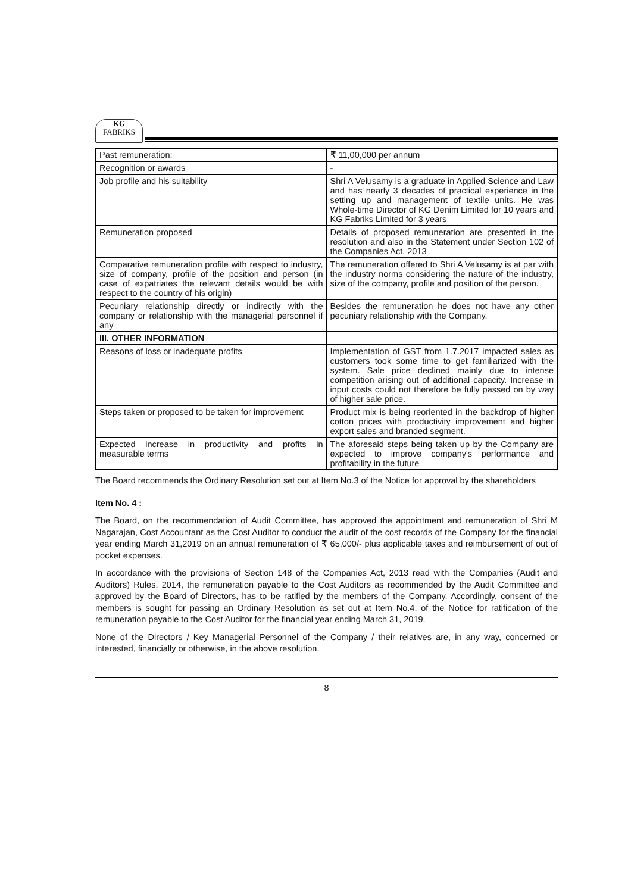KG
FABRIKS
| Past remuneration: | ₹ 11,00,000 per annum |
| Recognition or awards | - |
| Job profile and his suitability | Shri A Velusamy is a graduate in Applied Science and Law and has nearly 3 decades of practical experience in the setting up and management of textile units. He was Whole-time Director of KG Denim Limited for 10 years and KG Fabriks Limited for 3 years |
| Remuneration proposed | Details of proposed remuneration are presented in the resolution and also in the Statement under Section 102 of the Companies Act, 2013 |
| Comparative remuneration profile with respect to industry, size of company, profile of the position and person (in case of expatriates the relevant details would be with respect to the country of his origin) | The remuneration offered to Shri A Velusamy is at par with the industry norms considering the nature of the industry, size of the company, profile and position of the person. |
| Pecuniary relationship directly or indirectly with the company or relationship with the managerial personnel if any | Besides the remuneration he does not have any other pecuniary relationship with the Company. |
| III. OTHER INFORMATION | |
| Reasons of loss or inadequate profits | Implementation of GST from 1.7.2017 impacted sales as customers took some time to get familiarized with the system. Sale price declined mainly due to intense competition arising out of additional capacity. Increase in input costs could not therefore be fully passed on by way of higher sale price. |
| Steps taken or proposed to be taken for improvement | Product mix is being reoriented in the backdrop of higher cotton prices with productivity improvement and higher export sales and branded segment. |
| Expected increase in productivity and profits in measurable terms | The aforesaid steps being taken up by the Company are expected to improve company's performance and profitability in the future |
The Board recommends the Ordinary Resolution set out at Item No.3 of the Notice for approval by the shareholders
Item No. 4 :
The Board, on the recommendation of Audit Committee, has approved the appointment and remuneration of Shri M Nagarajan, Cost Accountant as the Cost Auditor to conduct the audit of the cost records of the Company for the financial year ending March 31,2019 on an annual remuneration of ₹ 65,000/- plus applicable taxes and reimbursement of out of pocket expenses.
In accordance with the provisions of Section 148 of the Companies Act, 2013 read with the Companies (Audit and Auditors) Rules, 2014, the remuneration payable to the Cost Auditors as recommended by the Audit Committee and approved by the Board of Directors, has to be ratified by the members of the Company. Accordingly, consent of the members is sought for passing an Ordinary Resolution as set out at Item No.4. of the Notice for ratification of the remuneration payable to the Cost Auditor for the financial year ending March 31, 2019.
None of the Directors / Key Managerial Personnel of the Company / their relatives are, in any way, concerned or interested, financially or otherwise, in the above resolution.
8